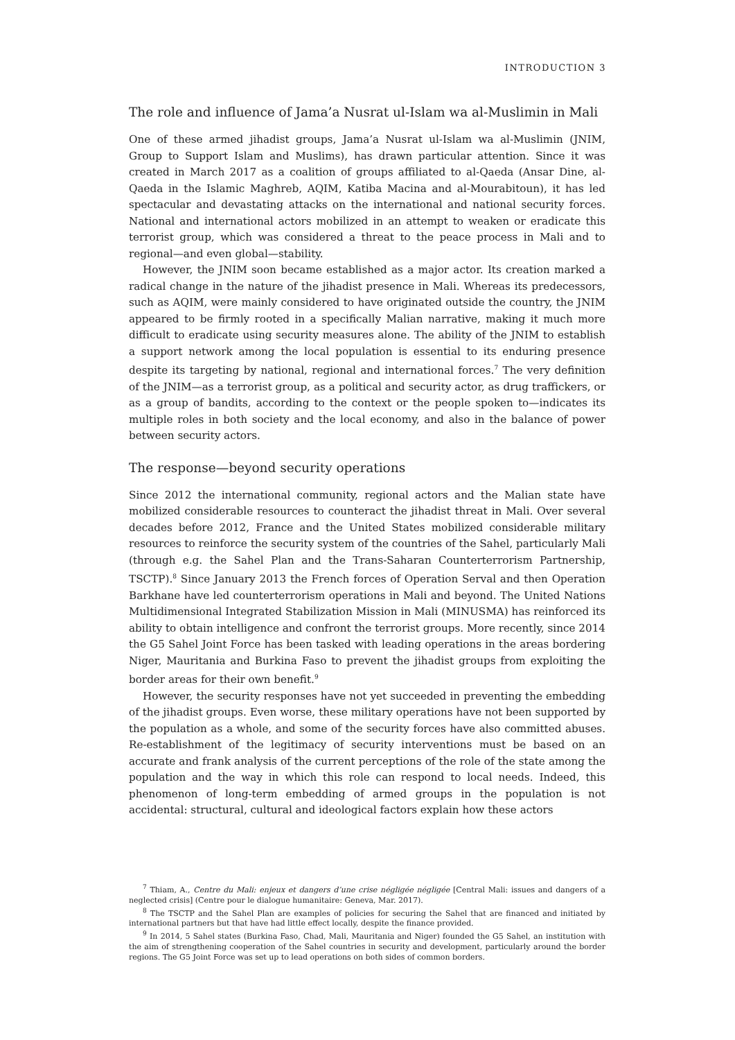INTRODUCTION 3
The role and influence of Jama’a Nusrat ul-Islam wa al-Muslimin in Mali
One of these armed jihadist groups, Jama’a Nusrat ul-Islam wa al-Muslimin (JNIM, Group to Support Islam and Muslims), has drawn particular attention. Since it was created in March 2017 as a coalition of groups affiliated to al-Qaeda (Ansar Dine, al-Qaeda in the Islamic Maghreb, AQIM, Katiba Macina and al-Mourabitoun), it has led spectacular and devastating attacks on the international and national security forces. National and international actors mobilized in an attempt to weaken or eradicate this terrorist group, which was considered a threat to the peace process in Mali and to regional—and even global—stability.
However, the JNIM soon became established as a major actor. Its creation marked a radical change in the nature of the jihadist presence in Mali. Whereas its predecessors, such as AQIM, were mainly considered to have originated outside the country, the JNIM appeared to be firmly rooted in a specifically Malian narrative, making it much more difficult to eradicate using security measures alone. The ability of the JNIM to establish a support network among the local population is essential to its enduring presence despite its targeting by national, regional and international forces.<sup>7</sup> The very definition of the JNIM—as a terrorist group, as a political and security actor, as drug traffickers, or as a group of bandits, according to the context or the people spoken to—indicates its multiple roles in both society and the local economy, and also in the balance of power between security actors.
The response—beyond security operations
Since 2012 the international community, regional actors and the Malian state have mobilized considerable resources to counteract the jihadist threat in Mali. Over several decades before 2012, France and the United States mobilized considerable military resources to reinforce the security system of the countries of the Sahel, particularly Mali (through e.g. the Sahel Plan and the Trans-Saharan Counterterrorism Partnership, TSCTP).<sup>8</sup> Since January 2013 the French forces of Operation Serval and then Operation Barkhane have led counterterrorism operations in Mali and beyond. The United Nations Multidimensional Integrated Stabilization Mission in Mali (MINUSMA) has reinforced its ability to obtain intelligence and confront the terrorist groups. More recently, since 2014 the G5 Sahel Joint Force has been tasked with leading operations in the areas bordering Niger, Mauritania and Burkina Faso to prevent the jihadist groups from exploiting the border areas for their own benefit.<sup>9</sup>
However, the security responses have not yet succeeded in preventing the embedding of the jihadist groups. Even worse, these military operations have not been supported by the population as a whole, and some of the security forces have also committed abuses. Re-establishment of the legitimacy of security interventions must be based on an accurate and frank analysis of the current perceptions of the role of the state among the population and the way in which this role can respond to local needs. Indeed, this phenomenon of long-term embedding of armed groups in the population is not accidental: structural, cultural and ideological factors explain how these actors
<sup>7</sup> Thiam, A., Centre du Mali: enjeux et dangers d’une crise négligée négligée [Central Mali: issues and dangers of a neglected crisis] (Centre pour le dialogue humanitaire: Geneva, Mar. 2017).
<sup>8</sup> The TSCTP and the Sahel Plan are examples of policies for securing the Sahel that are financed and initiated by international partners but that have had little effect locally, despite the finance provided.
<sup>9</sup> In 2014, 5 Sahel states (Burkina Faso, Chad, Mali, Mauritania and Niger) founded the G5 Sahel, an institution with the aim of strengthening cooperation of the Sahel countries in security and development, particularly around the border regions. The G5 Joint Force was set up to lead operations on both sides of common borders.